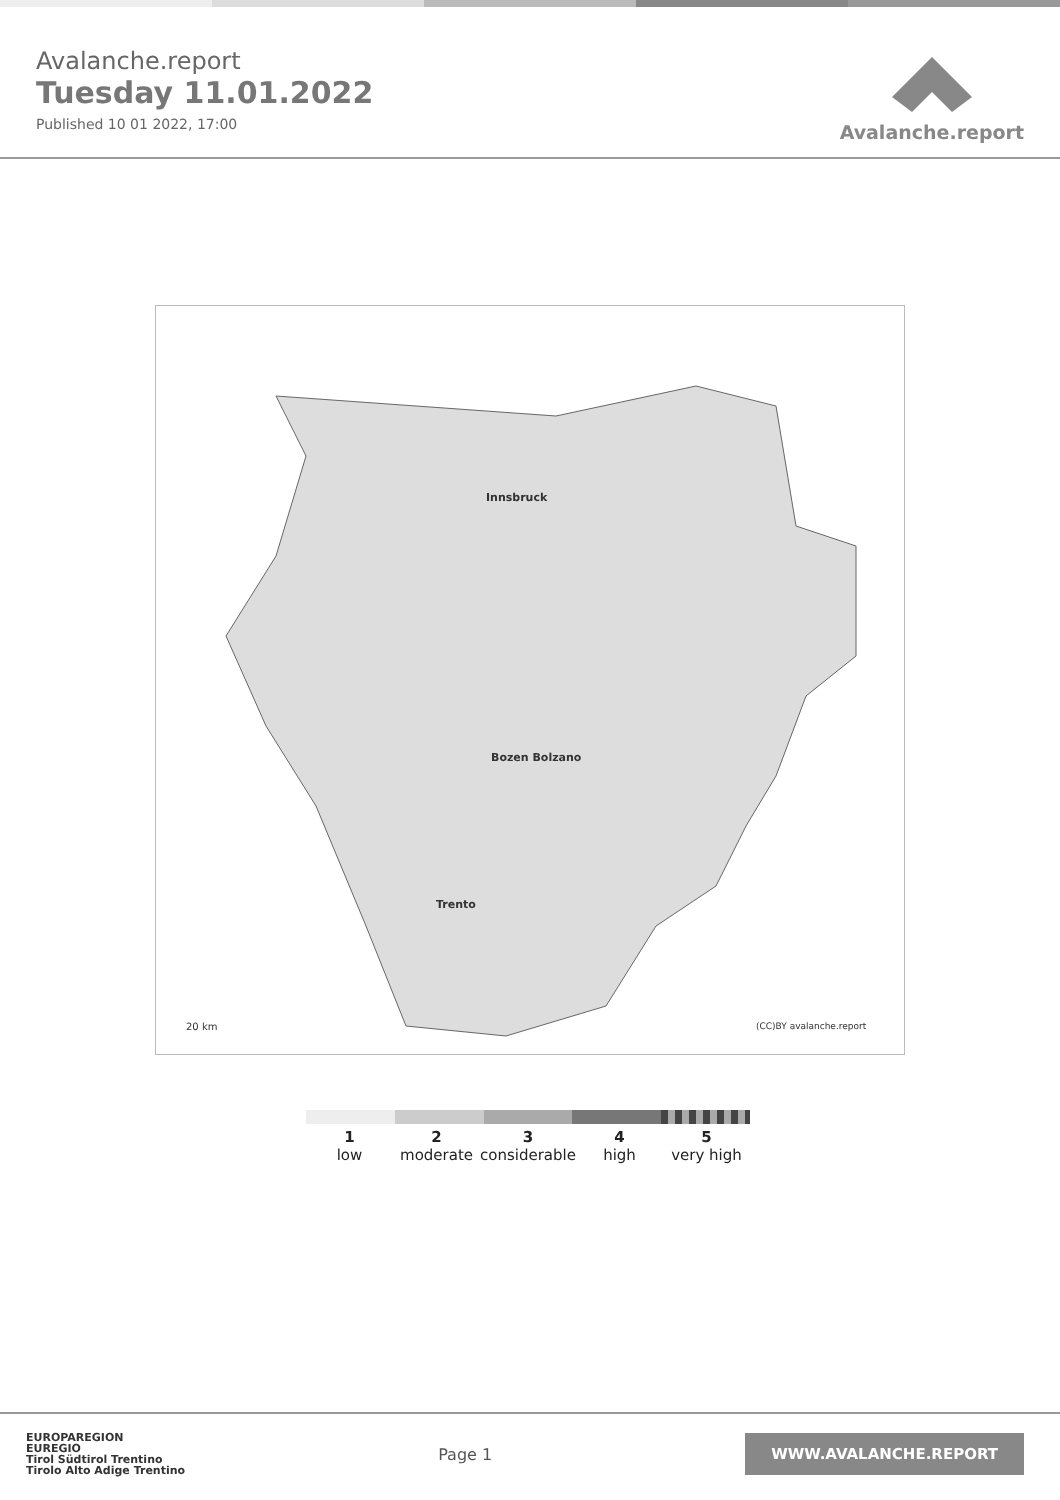Avalanche.report
Tuesday 11.01.2022
Published 10 01 2022, 17:00
Avalanche.report
Innsbruck
Bozen Bolzano
Trento
20 km (CC)BY avalanche.report
1
low
2
moderate
3
considerable
4
high
5
very high
EUROPAREGION
EUREGIO
Tirol Südtirol Trentino
Tirolo Alto Adige Trentino
Page 1
WWW.AVALANCHE.REPORT